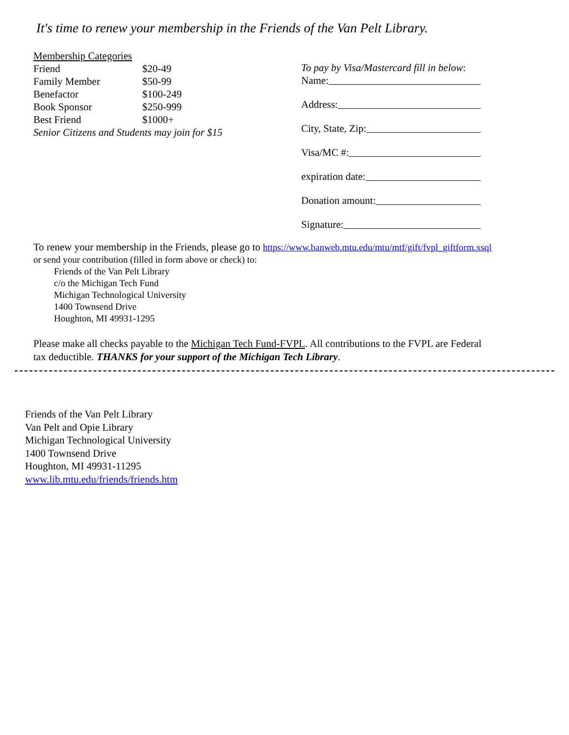It's time to renew your membership in the Friends of the Van Pelt Library.
| Membership Categories | |
| Friend | $20-49 |
| Family Member | $50-99 |
| Benefactor | $100-249 |
| Book Sponsor | $250-999 |
| Best Friend | $1000+ |
| Senior Citizens and Students may join for $15 | |
To pay by Visa/Mastercard fill in below:
Name:
Address:
City, State, Zip:
Visa/MC #:
expiration date:
Donation amount:
Signature:
To renew your membership in the Friends, please go to https://www.banweb.mtu.edu/mtu/mtf/gift/fvpl_giftform.xsql
or send your contribution (filled in form above or check) to:
Friends of the Van Pelt Library
c/o the Michigan Tech Fund
Michigan Technological University
1400 Townsend Drive
Houghton, MI 49931-1295
Please make all checks payable to the Michigan Tech Fund-FVPL. All contributions to the FVPL are Federal
tax deductible. THANKS for your support of the Michigan Tech Library.
Friends of the Van Pelt Library
Van Pelt and Opie Library
Michigan Technological University
1400 Townsend Drive
Houghton, MI 49931-11295
www.lib.mtu.edu/friends/friends.htm